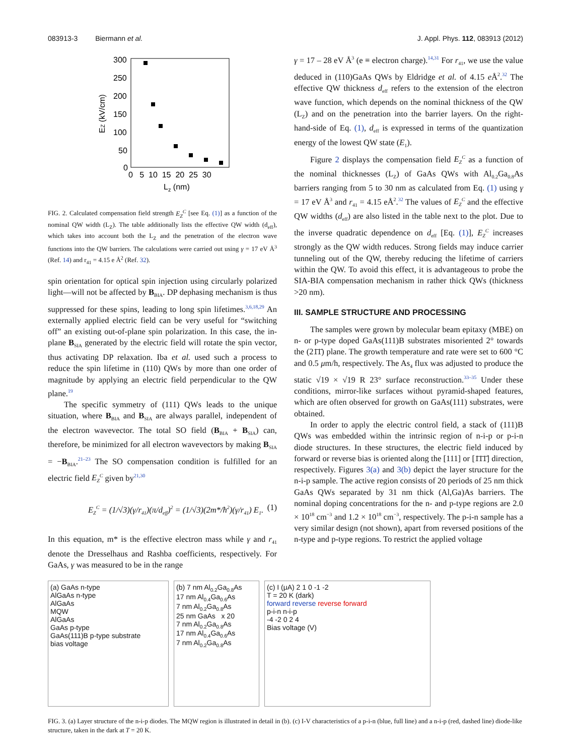083913-3 Biermann et al. J. Appl. Phys. 112, 083913 (2012)
300
250
200
150
100
50
0
0 5 10 15 20 25 30
Lz (nm)
EZ (kV/cm)
FIG. 2. Calculated compensation field strength E<sub>Z</sub><sup>C</sup> [see Eq. (1)] as a function of the nominal QW width (L<sub>Z</sub>). The table additionally lists the effective QW width (d<sub>eff</sub>), which takes into account both the L<sub>Z</sub> and the penetration of the electron wave functions into the QW barriers. The calculations were carried out using γ = 17 eV Å<sup>3</sup> (Ref. 14) and r<sub>41</sub> = 4.15 e Å<sup>2</sup> (Ref. 32).
spin orientation for optical spin injection using circularly polarized light—will not be affected by B<sub>BIA</sub>. DP dephasing mechanism is thus suppressed for these spins, leading to long spin lifetimes.<sup>3,6,18,29</sup> An externally applied electric field can be very useful for “switching off” an existing out-of-plane spin polarization. In this case, the in-plane B<sub>SIA</sub> generated by the electric field will rotate the spin vector, thus activating DP relaxation. Iba et al. used such a process to reduce the spin lifetime in (110) QWs by more than one order of magnitude by applying an electric field perpendicular to the QW plane.<sup>19</sup>
The specific symmetry of (111) QWs leads to the unique situation, where B<sub>BIA</sub> and B<sub>SIA</sub> are always parallel, independent of the electron wavevector. The total SO field (B<sub>BIA</sub> + B<sub>SIA</sub>) can, therefore, be minimized for all electron wavevectors by making B<sub>SIA</sub> = −B<sub>BIA</sub>.<sup>21–23</sup> The SO compensation condition is fulfilled for an electric field E<sub>Z</sub><sup>C</sup> given by<sup>21,30</sup>
E<sub>Z</sub><sup>C</sup> = (1/√3)(γ/r<sub>41</sub>)(π/d<sub>eff</sub>)<sup>2</sup> = (1/√3)(2m*/ħ<sup>2</sup>)(γ/r<sub>41</sub>) E<sub>1</sub>. (1)
In this equation, m* is the effective electron mass while γ and r<sub>41</sub> denote the Dresselhaus and Rashba coefficients, respectively. For GaAs, γ was measured to be in the range
γ = 17 – 28 eV Å<sup>3</sup> (e ≡ electron charge).<sup>14,31</sup> For r<sub>41</sub>, we use the value deduced in (110)GaAs QWs by Eldridge et al. of 4.15 e Å<sup>2</sup>.<sup>32</sup> The effective QW thickness d<sub>eff</sub> refers to the extension of the electron wave function, which depends on the nominal thickness of the QW (L<sub>Z</sub>) and on the penetration into the barrier layers. On the right-hand-side of Eq. (1), d<sub>eff</sub> is expressed in terms of the quantization energy of the lowest QW state (E<sub>1</sub>).
Figure 2 displays the compensation field E<sub>Z</sub><sup>C</sup> as a function of the nominal thicknesses (L<sub>Z</sub>) of GaAs QWs with Al<sub>0.2</sub>Ga<sub>0.8</sub>As barriers ranging from 5 to 30 nm as calculated from Eq. (1) using γ = 17 eV Å<sup>3</sup> and r<sub>41</sub> = 4.15 eÅ<sup>2</sup>.<sup>32</sup> The values of E<sub>Z</sub><sup>C</sup> and the effective QW widths (d<sub>eff</sub>) are also listed in the table next to the plot. Due to the inverse quadratic dependence on d<sub>eff</sub> [Eq. (1)], E<sub>Z</sub><sup>C</sup> increases strongly as the QW width reduces. Strong fields may induce carrier tunneling out of the QW, thereby reducing the lifetime of carriers within the QW. To avoid this effect, it is advantageous to probe the SIA-BIA compensation mechanism in rather thick QWs (thickness >20 nm).
III. SAMPLE STRUCTURE AND PROCESSING
The samples were grown by molecular beam epitaxy (MBE) on n- or p-type doped GaAs(111)B substrates misoriented 2° towards the (21̄1̄) plane. The growth temperature and rate were set to 600 °C and 0.5 μm/h, respectively. The As<sub>4</sub> flux was adjusted to produce the static √19 × √19 R 23° surface reconstruction.<sup>33–35</sup> Under these conditions, mirror-like surfaces without pyramid-shaped features, which are often observed for growth on GaAs(111) substrates, were obtained.
In order to apply the electric control field, a stack of (111)B QWs was embedded within the intrinsic region of n-i-p or p-i-n diode structures. In these structures, the electric field induced by forward or reverse bias is oriented along the [111] or [1̄1̄1̄] direction, respectively. Figures 3(a) and 3(b) depict the layer structure for the n-i-p sample. The active region consists of 20 periods of 25 nm thick GaAs QWs separated by 31 nm thick (Al,Ga)As barriers. The nominal doping concentrations for the n- and p-type regions are 2.0 × 10<sup>18</sup> cm<sup>−3</sup> and 1.2 × 10<sup>18</sup> cm<sup>−3</sup>, respectively. The p-i-n sample has a very similar design (not shown), apart from reversed positions of the n-type and p-type regions. To restrict the applied voltage
(a) GaAs n-type
AlGaAs n-type
AlGaAs
MQW
AlGaAs
GaAs p-type
GaAs(111)B p-type substrate
bias voltage
(b) 7 nm Al<sub>0.2</sub>Ga<sub>0.8</sub>As
17 nm Al<sub>0.4</sub>Ga<sub>0.6</sub>As
7 nm Al<sub>0.2</sub>Ga<sub>0.8</sub>As
25 nm GaAs x 20
7 nm Al<sub>0.2</sub>Ga<sub>0.8</sub>As
17 nm Al<sub>0.4</sub>Ga<sub>0.6</sub>As
7 nm Al<sub>0.2</sub>Ga<sub>0.8</sub>As
(c) I (μA) 2 1 0 -1 -2
T = 20 K (dark)
forward reverse reverse forward
p-i-n n-i-p
-4 -2 0 2 4
Bias voltage (V)
FIG. 3. (a) Layer structure of the n-i-p diodes. The MQW region is illustrated in detail in (b). (c) I-V characteristics of a p-i-n (blue, full line) and a n-i-p (red, dashed line) diode-like structure, taken in the dark at T = 20 K.